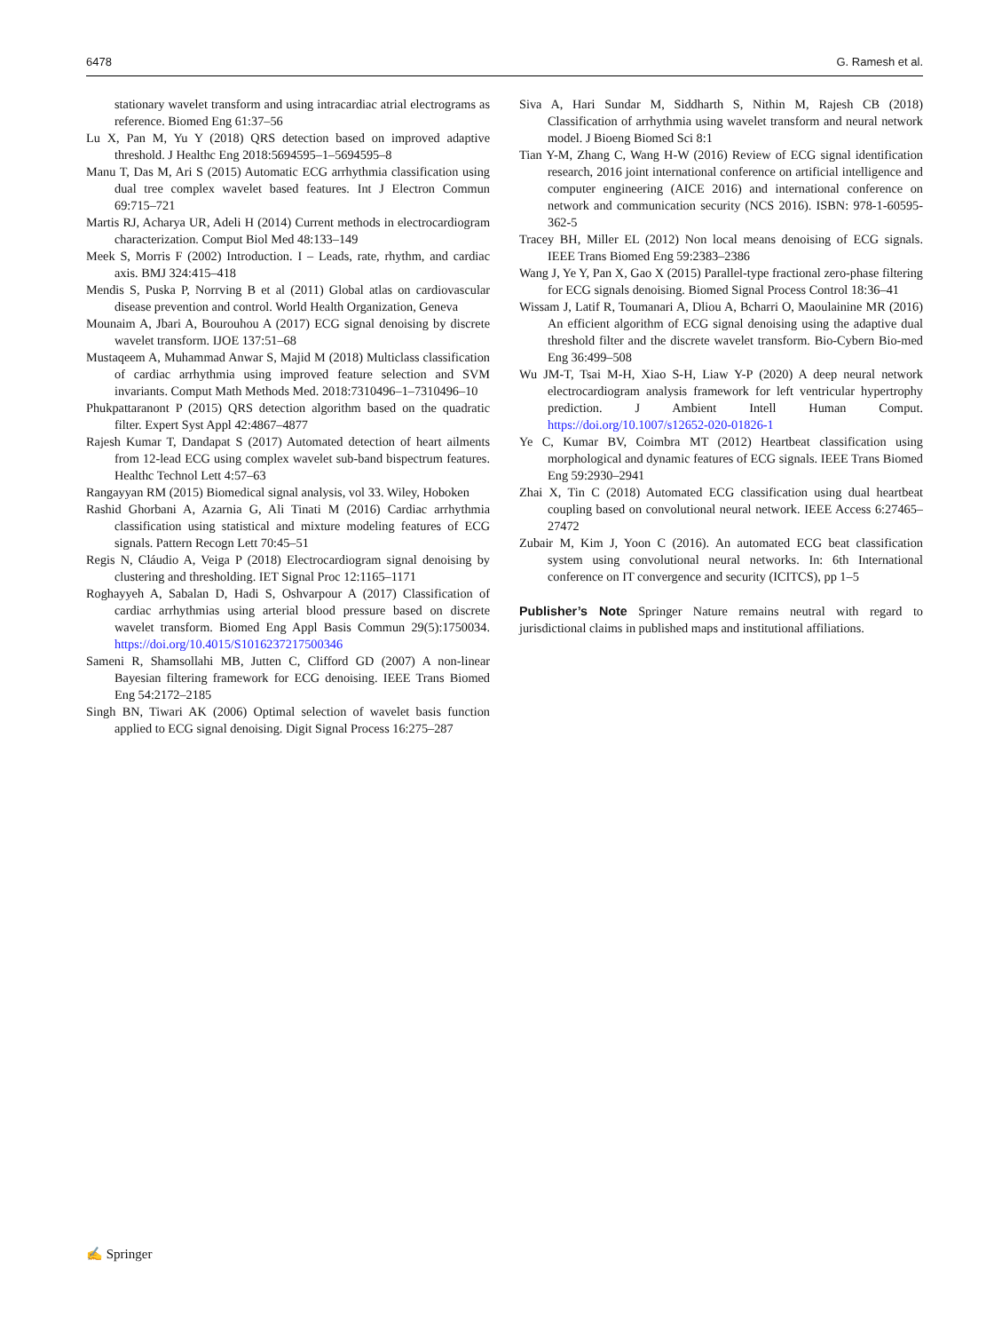6478 G. Ramesh et al.
stationary wavelet transform and using intracardiac atrial electrograms as reference. Biomed Eng 61:37–56
Lu X, Pan M, Yu Y (2018) QRS detection based on improved adaptive threshold. J Healthc Eng 2018:5694595–1–5694595–8
Manu T, Das M, Ari S (2015) Automatic ECG arrhythmia classification using dual tree complex wavelet based features. Int J Electron Commun 69:715–721
Martis RJ, Acharya UR, Adeli H (2014) Current methods in electrocardiogram characterization. Comput Biol Med 48:133–149
Meek S, Morris F (2002) Introduction. I – Leads, rate, rhythm, and cardiac axis. BMJ 324:415–418
Mendis S, Puska P, Norrving B et al (2011) Global atlas on cardiovascular disease prevention and control. World Health Organization, Geneva
Mounaim A, Jbari A, Bourouhou A (2017) ECG signal denoising by discrete wavelet transform. IJOE 137:51–68
Mustaqeem A, Muhammad Anwar S, Majid M (2018) Multiclass classification of cardiac arrhythmia using improved feature selection and SVM invariants. Comput Math Methods Med. 2018:7310496–1–7310496–10
Phukpattaranont P (2015) QRS detection algorithm based on the quadratic filter. Expert Syst Appl 42:4867–4877
Rajesh Kumar T, Dandapat S (2017) Automated detection of heart ailments from 12-lead ECG using complex wavelet sub-band bispectrum features. Healthc Technol Lett 4:57–63
Rangayyan RM (2015) Biomedical signal analysis, vol 33. Wiley, Hoboken
Rashid Ghorbani A, Azarnia G, Ali Tinati M (2016) Cardiac arrhythmia classification using statistical and mixture modeling features of ECG signals. Pattern Recogn Lett 70:45–51
Regis N, Cláudio A, Veiga P (2018) Electrocardiogram signal denoising by clustering and thresholding. IET Signal Proc 12:1165–1171
Roghayyeh A, Sabalan D, Hadi S, Oshvarpour A (2017) Classification of cardiac arrhythmias using arterial blood pressure based on discrete wavelet transform. Biomed Eng Appl Basis Commun 29(5):1750034. https://doi.org/10.4015/S1016237217500346
Sameni R, Shamsollahi MB, Jutten C, Clifford GD (2007) A non-linear Bayesian filtering framework for ECG denoising. IEEE Trans Biomed Eng 54:2172–2185
Singh BN, Tiwari AK (2006) Optimal selection of wavelet basis function applied to ECG signal denoising. Digit Signal Process 16:275–287
Siva A, Hari Sundar M, Siddharth S, Nithin M, Rajesh CB (2018) Classification of arrhythmia using wavelet transform and neural network model. J Bioeng Biomed Sci 8:1
Tian Y-M, Zhang C, Wang H-W (2016) Review of ECG signal identification research, 2016 joint international conference on artificial intelligence and computer engineering (AICE 2016) and international conference on network and communication security (NCS 2016). ISBN: 978-1-60595-362-5
Tracey BH, Miller EL (2012) Non local means denoising of ECG signals. IEEE Trans Biomed Eng 59:2383–2386
Wang J, Ye Y, Pan X, Gao X (2015) Parallel-type fractional zero-phase filtering for ECG signals denoising. Biomed Signal Process Control 18:36–41
Wissam J, Latif R, Toumanari A, Dliou A, Bcharri O, Maoulainine MR (2016) An efficient algorithm of ECG signal denoising using the adaptive dual threshold filter and the discrete wavelet transform. Bio-Cybern Bio-med Eng 36:499–508
Wu JM-T, Tsai M-H, Xiao S-H, Liaw Y-P (2020) A deep neural network electrocardiogram analysis framework for left ventricular hypertrophy prediction. J Ambient Intell Human Comput. https://doi.org/10.1007/s12652-020-01826-1
Ye C, Kumar BV, Coimbra MT (2012) Heartbeat classification using morphological and dynamic features of ECG signals. IEEE Trans Biomed Eng 59:2930–2941
Zhai X, Tin C (2018) Automated ECG classification using dual heartbeat coupling based on convolutional neural network. IEEE Access 6:27465–27472
Zubair M, Kim J, Yoon C (2016). An automated ECG beat classification system using convolutional neural networks. In: 6th International conference on IT convergence and security (ICITCS), pp 1–5
Publisher’s Note Springer Nature remains neutral with regard to jurisdictional claims in published maps and institutional affiliations.
✍ Springer